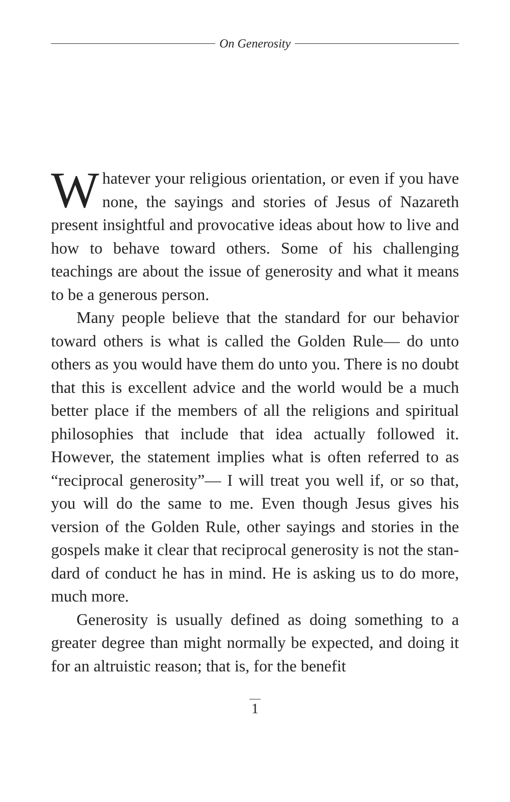On Generosity
Whatever your religious orientation, or even if you have none, the sayings and stories of Jesus of Nazareth present insightful and provocative ideas about how to live and how to behave toward others. Some of his challenging teachings are about the issue of generos­ity and what it means to be a generous person.
Many people believe that the standard for our be­havior toward others is what is called the Golden Rule— do unto others as you would have them do unto you. There is no doubt that this is excellent advice and the world would be a much better place if the members of all the religions and spiritual philosophies that include that idea actually followed it. However, the statement implies what is often referred to as “reciprocal gener­osity”— I will treat you well if, or so that, you will do the same to me. Even though Jesus gives his version of the Golden Rule, other sayings and stories in the gospels make it clear that reciprocal generosity is not the stan­dard of conduct he has in mind. He is asking us to do more, much more.
Generosity is usually defined as doing something to a greater degree than might normally be expected, and doing it for an altruistic reason; that is, for the benefit
1